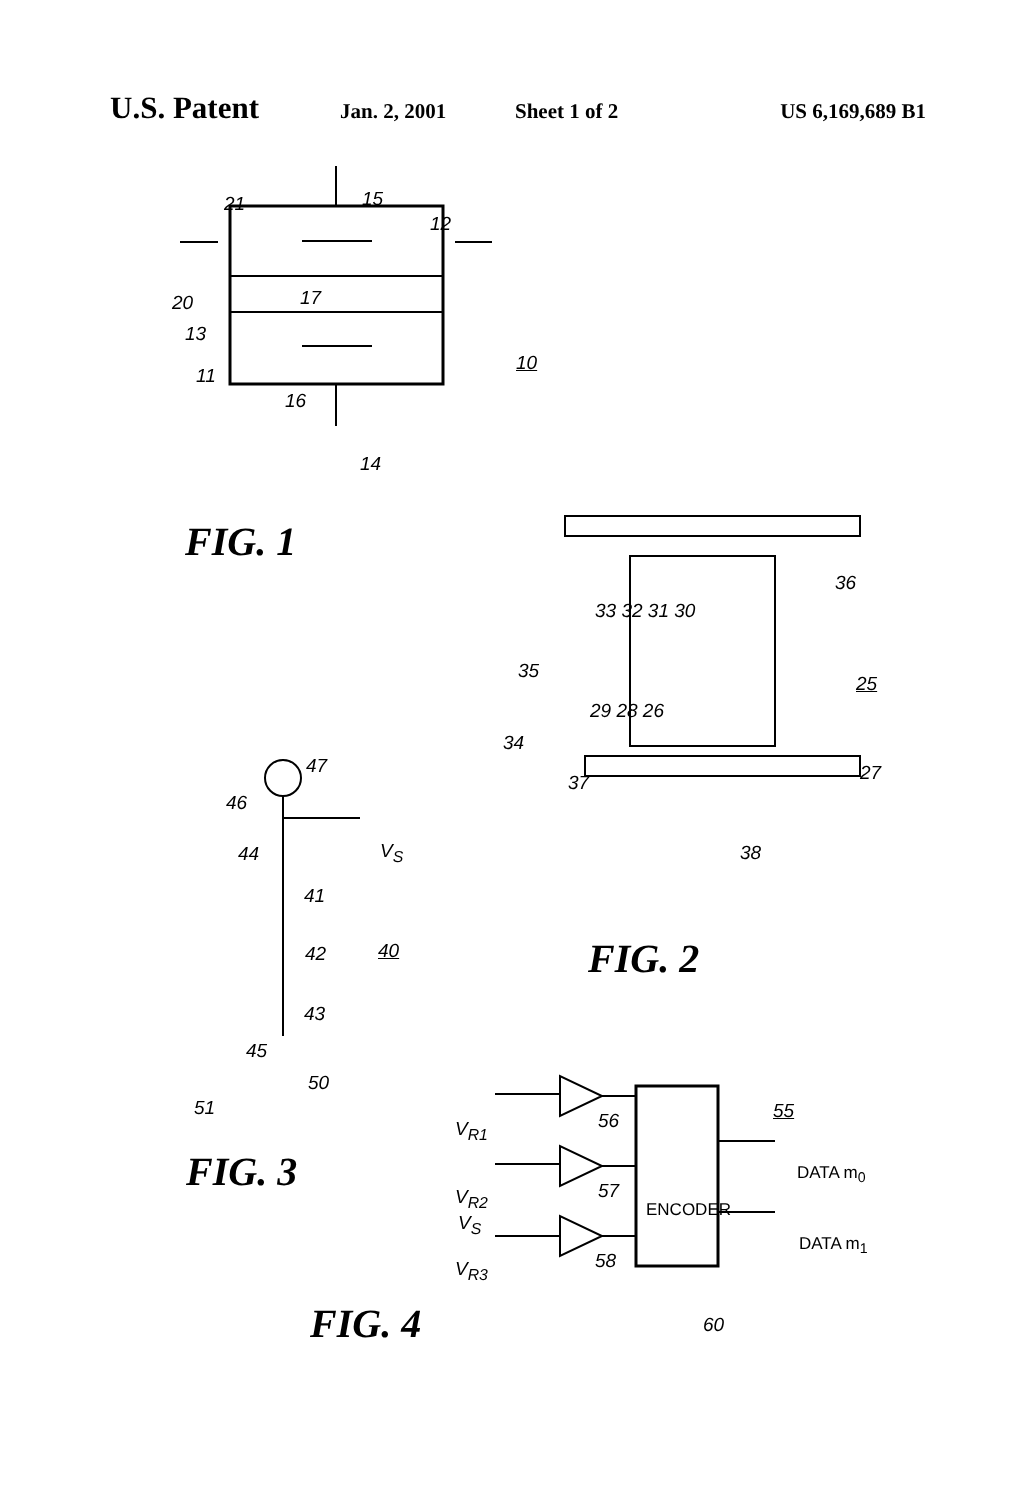U.S. Patent
Jan. 2, 2001 Sheet 1 of 2 US 6,169,689 B1
21 15
12
20 17
13
11
16
10
14
FIG. 1
36
33 32 31 30
35
25
29 28 26
34
37 27
38
FIG. 2
47
46
44 V<sub>S</sub>
41
42 40
43
45
50
51
FIG. 3
55
V<sub>R1</sub> 56
V<sub>R2</sub> 57
V<sub>S</sub>
V<sub>R3</sub> 58
ENCODER
DATA m<sub>0</sub>
DATA m<sub>1</sub>
60 FIG. 4